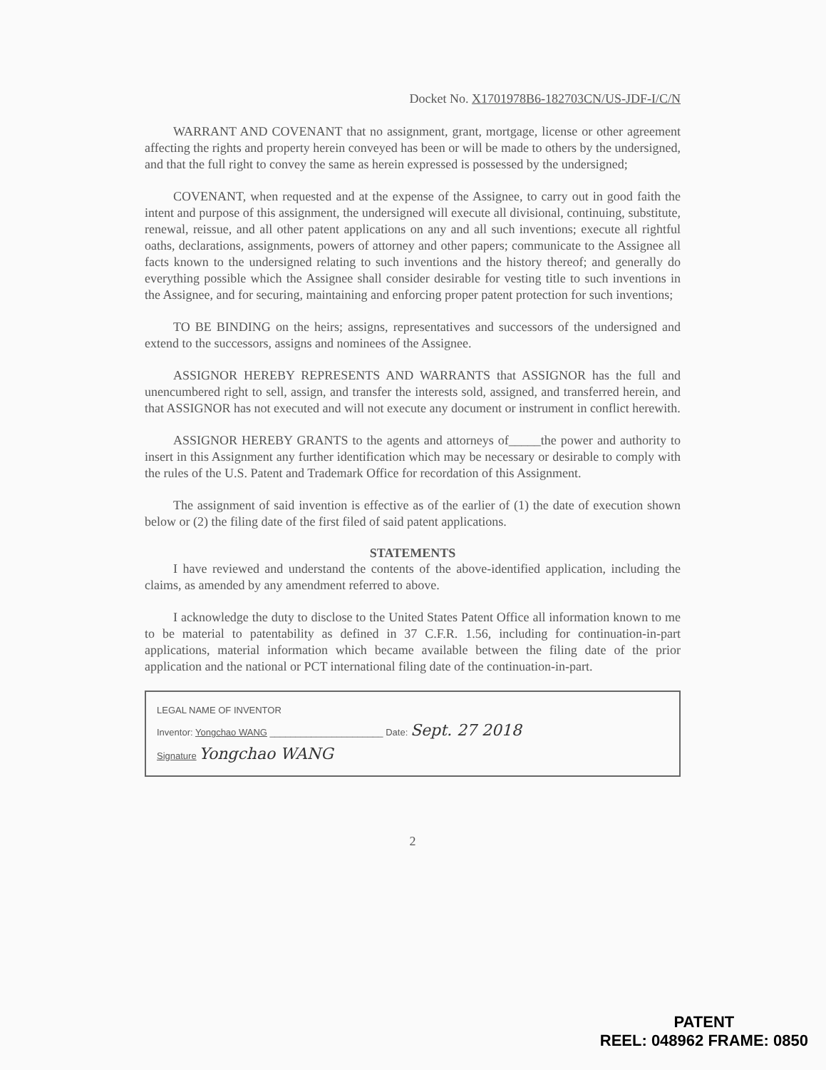Docket No. X1701978B6-182703CN/US-JDF-I/C/N
WARRANT AND COVENANT that no assignment, grant, mortgage, license or other agreement affecting the rights and property herein conveyed has been or will be made to others by the undersigned, and that the full right to convey the same as herein expressed is possessed by the undersigned;
COVENANT, when requested and at the expense of the Assignee, to carry out in good faith the intent and purpose of this assignment, the undersigned will execute all divisional, continuing, substitute, renewal, reissue, and all other patent applications on any and all such inventions; execute all rightful oaths, declarations, assignments, powers of attorney and other papers; communicate to the Assignee all facts known to the undersigned relating to such inventions and the history thereof; and generally do everything possible which the Assignee shall consider desirable for vesting title to such inventions in the Assignee, and for securing, maintaining and enforcing proper patent protection for such inventions;
TO BE BINDING on the heirs; assigns, representatives and successors of the undersigned and extend to the successors, assigns and nominees of the Assignee.
ASSIGNOR HEREBY REPRESENTS AND WARRANTS that ASSIGNOR has the full and unencumbered right to sell, assign, and transfer the interests sold, assigned, and transferred herein, and that ASSIGNOR has not executed and will not execute any document or instrument in conflict herewith.
ASSIGNOR HEREBY GRANTS to the agents and attorneys of_____the power and authority to insert in this Assignment any further identification which may be necessary or desirable to comply with the rules of the U.S. Patent and Trademark Office for recordation of this Assignment.
The assignment of said invention is effective as of the earlier of (1) the date of execution shown below or (2) the filing date of the first filed of said patent applications.
STATEMENTS
I have reviewed and understand the contents of the above-identified application, including the claims, as amended by any amendment referred to above.
I acknowledge the duty to disclose to the United States Patent Office all information known to me to be material to patentability as defined in 37 C.F.R. 1.56, including for continuation-in-part applications, material information which became available between the filing date of the prior application and the national or PCT international filing date of the continuation-in-part.
LEGAL NAME OF INVENTOR
Inventor: Yongchao WANG ______________________ Date: Sept. 27 2018
Signature Yongchao WANG
2
PATENT
REEL: 048962 FRAME: 0850